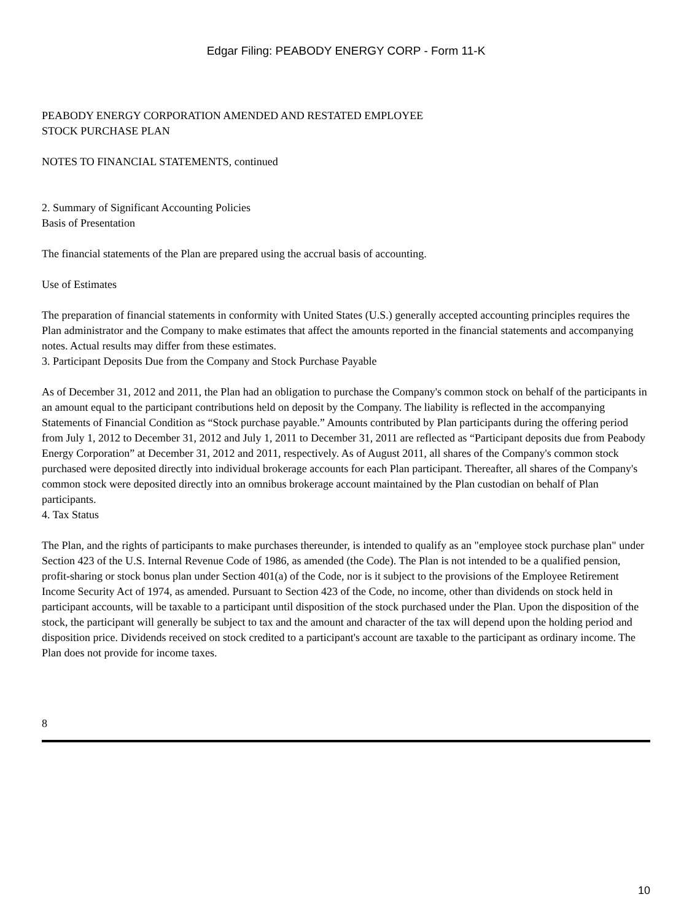Edgar Filing: PEABODY ENERGY CORP - Form 11-K
PEABODY ENERGY CORPORATION AMENDED AND RESTATED EMPLOYEE
STOCK PURCHASE PLAN
NOTES TO FINANCIAL STATEMENTS, continued
2. Summary of Significant Accounting Policies
Basis of Presentation
The financial statements of the Plan are prepared using the accrual basis of accounting.
Use of Estimates
The preparation of financial statements in conformity with United States (U.S.) generally accepted accounting principles requires the Plan administrator and the Company to make estimates that affect the amounts reported in the financial statements and accompanying notes. Actual results may differ from these estimates.
3. Participant Deposits Due from the Company and Stock Purchase Payable
As of December 31, 2012 and 2011, the Plan had an obligation to purchase the Company's common stock on behalf of the participants in an amount equal to the participant contributions held on deposit by the Company. The liability is reflected in the accompanying Statements of Financial Condition as “Stock purchase payable.” Amounts contributed by Plan participants during the offering period from July 1, 2012 to December 31, 2012 and July 1, 2011 to December 31, 2011 are reflected as “Participant deposits due from Peabody Energy Corporation” at December 31, 2012 and 2011, respectively. As of August 2011, all shares of the Company's common stock purchased were deposited directly into individual brokerage accounts for each Plan participant. Thereafter, all shares of the Company's common stock were deposited directly into an omnibus brokerage account maintained by the Plan custodian on behalf of Plan participants.
4. Tax Status
The Plan, and the rights of participants to make purchases thereunder, is intended to qualify as an "employee stock purchase plan" under Section 423 of the U.S. Internal Revenue Code of 1986, as amended (the Code). The Plan is not intended to be a qualified pension, profit-sharing or stock bonus plan under Section 401(a) of the Code, nor is it subject to the provisions of the Employee Retirement Income Security Act of 1974, as amended. Pursuant to Section 423 of the Code, no income, other than dividends on stock held in participant accounts, will be taxable to a participant until disposition of the stock purchased under the Plan. Upon the disposition of the stock, the participant will generally be subject to tax and the amount and character of the tax will depend upon the holding period and disposition price. Dividends received on stock credited to a participant's account are taxable to the participant as ordinary income. The Plan does not provide for income taxes.
8
10